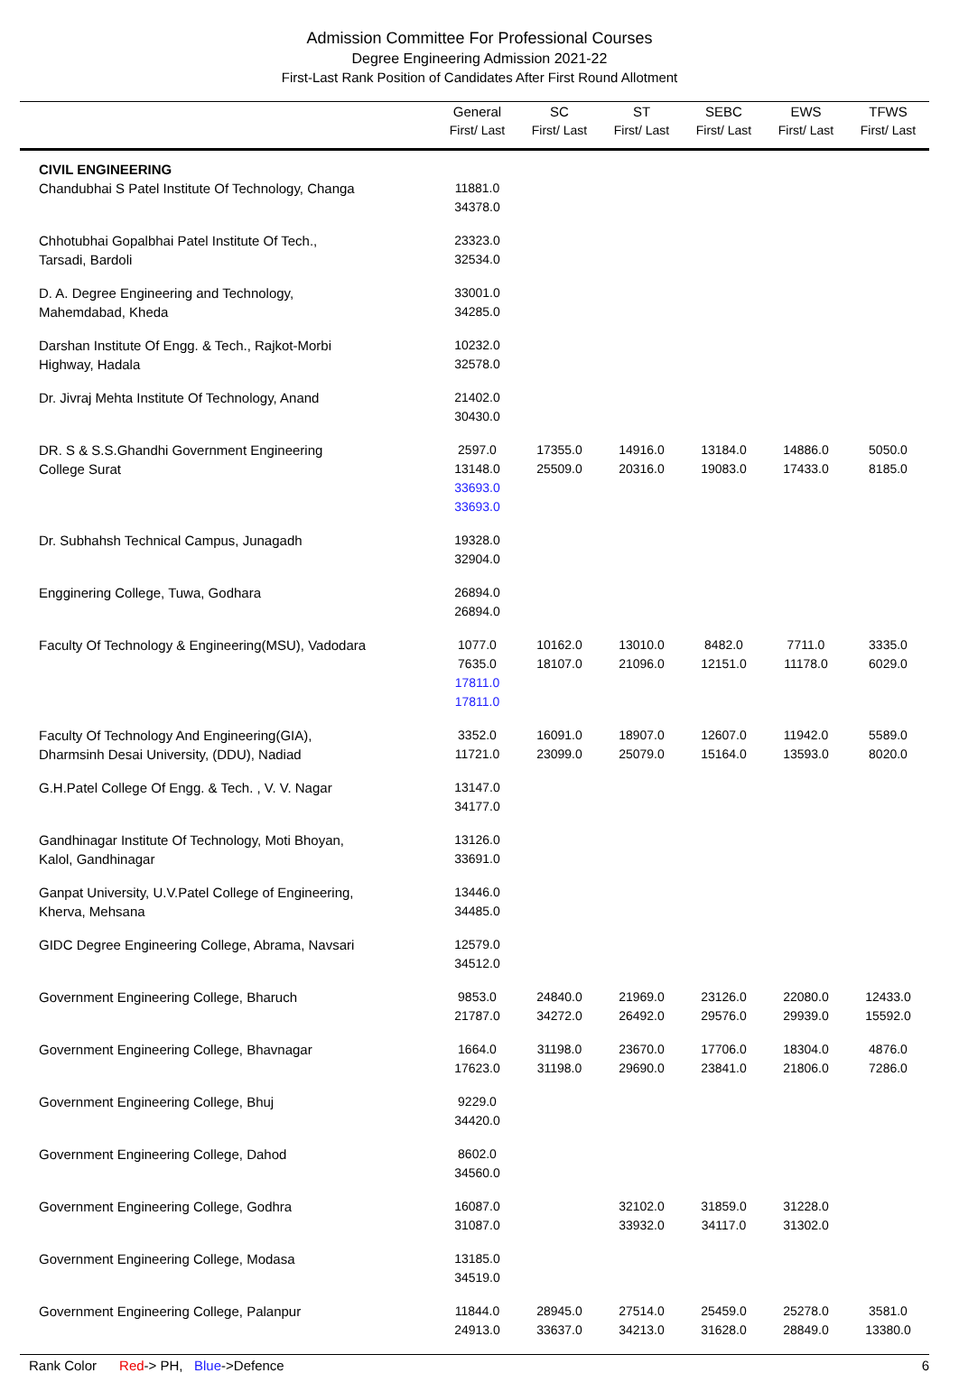Admission Committee For Professional Courses
Degree Engineering Admission 2021-22
First-Last Rank Position of Candidates After First Round Allotment
| | General First/ Last | SC First/ Last | ST First/ Last | SEBC First/ Last | EWS First/ Last | TFWS First/ Last |
| --- | --- | --- | --- | --- | --- | --- |
| CIVIL ENGINEERING Chandubhai S Patel Institute Of Technology, Changa | 11881.0 34378.0 | | | | | |
| Chhotubhai Gopalbhai Patel Institute Of Tech., Tarsadi, Bardoli | 23323.0 32534.0 | | | | | |
| D. A. Degree Engineering and Technology, Mahemdabad, Kheda | 33001.0 34285.0 | | | | | |
| Darshan Institute Of Engg. & Tech., Rajkot-Morbi Highway, Hadala | 10232.0 32578.0 | | | | | |
| Dr. Jivraj Mehta Institute Of Technology, Anand | 21402.0 30430.0 | | | | | |
| DR. S & S.S.Ghandhi Government Engineering College Surat | 2597.0 13148.0 33693.0 33693.0 | 17355.0 25509.0 | 14916.0 20316.0 | 13184.0 19083.0 | 14886.0 17433.0 | 5050.0 8185.0 |
| Dr. Subhahsh Technical Campus, Junagadh | 19328.0 32904.0 | | | | | |
| Engginering College, Tuwa, Godhara | 26894.0 26894.0 | | | | | |
| Faculty Of Technology & Engineering(MSU), Vadodara | 1077.0 7635.0 17811.0 17811.0 | 10162.0 18107.0 | 13010.0 21096.0 | 8482.0 12151.0 | 7711.0 11178.0 | 3335.0 6029.0 |
| Faculty Of Technology And Engineering(GIA), Dharmsinh Desai University, (DDU), Nadiad | 3352.0 11721.0 | 16091.0 23099.0 | 18907.0 25079.0 | 12607.0 15164.0 | 11942.0 13593.0 | 5589.0 8020.0 |
| G.H.Patel College Of Engg. & Tech. , V. V. Nagar | 13147.0 34177.0 | | | | | |
| Gandhinagar Institute Of Technology, Moti Bhoyan, Kalol, Gandhinagar | 13126.0 33691.0 | | | | | |
| Ganpat University, U.V.Patel College of Engineering, Kherva, Mehsana | 13446.0 34485.0 | | | | | |
| GIDC Degree Engineering College, Abrama, Navsari | 12579.0 34512.0 | | | | | |
| Government Engineering College, Bharuch | 9853.0 21787.0 | 24840.0 34272.0 | 21969.0 26492.0 | 23126.0 29576.0 | 22080.0 29939.0 | 12433.0 15592.0 |
| Government Engineering College, Bhavnagar | 1664.0 17623.0 | 31198.0 31198.0 | 23670.0 29690.0 | 17706.0 23841.0 | 18304.0 21806.0 | 4876.0 7286.0 |
| Government Engineering College, Bhuj | 9229.0 34420.0 | | | | | |
| Government Engineering College, Dahod | 8602.0 34560.0 | | | | | |
| Government Engineering College, Godhra | 16087.0 31087.0 | | 32102.0 33932.0 | 31859.0 34117.0 | 31228.0 31302.0 | |
| Government Engineering College, Modasa | 13185.0 34519.0 | | | | | |
| Government Engineering College, Palanpur | 11844.0 24913.0 | 28945.0 33637.0 | 27514.0 34213.0 | 25459.0 31628.0 | 25278.0 28849.0 | 3581.0 13380.0 |
Rank Color Red-> PH, Blue->Defence
6